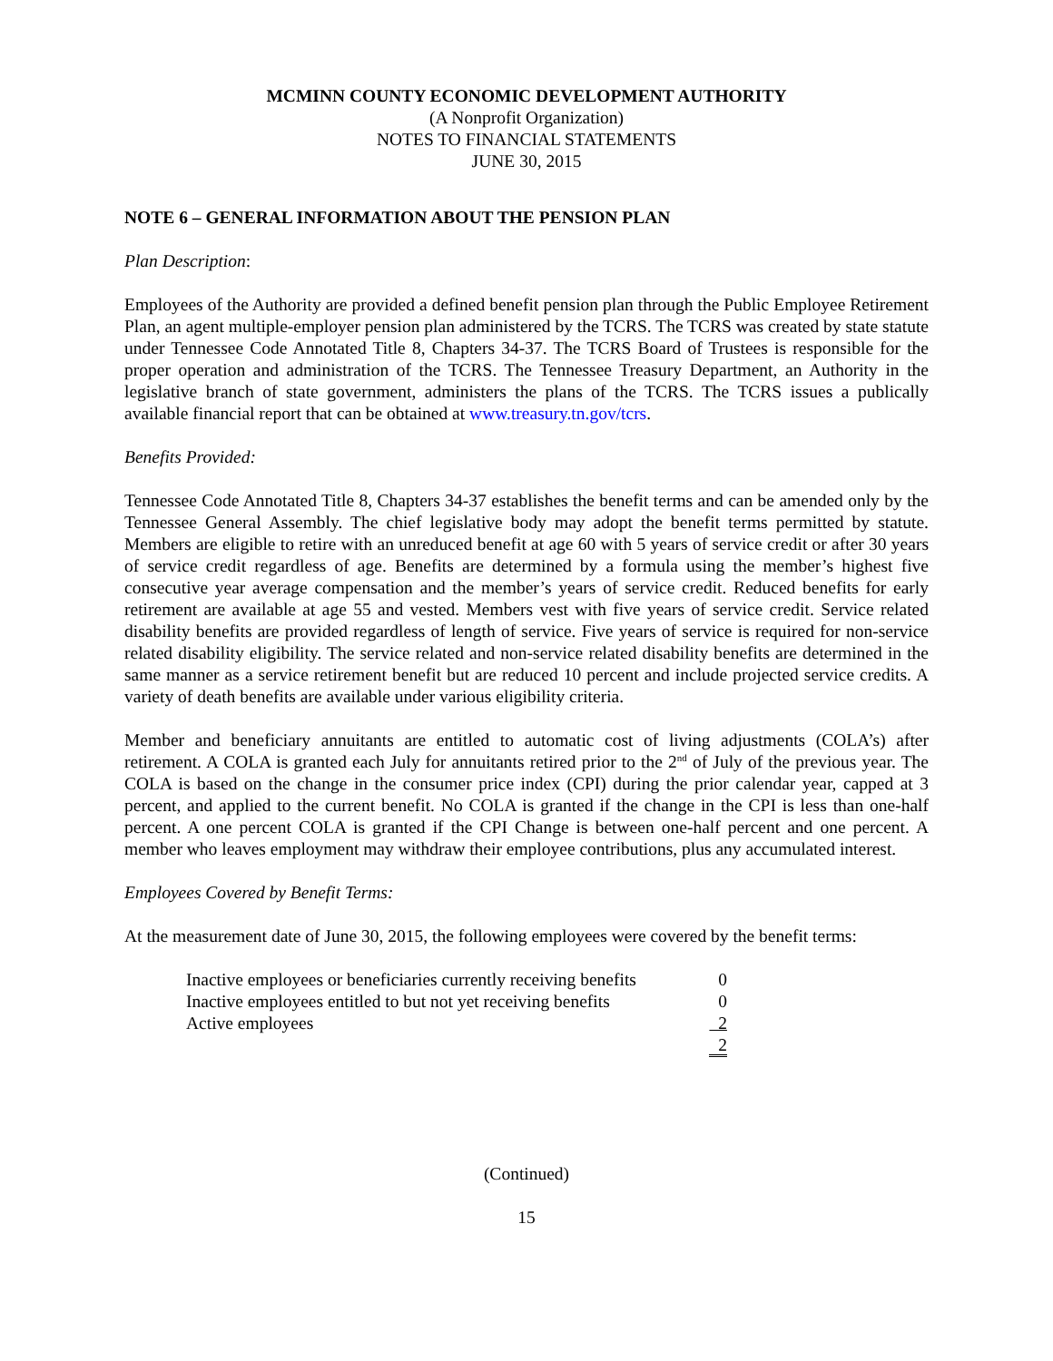MCMINN COUNTY ECONOMIC DEVELOPMENT AUTHORITY
(A Nonprofit Organization)
NOTES TO FINANCIAL STATEMENTS
JUNE 30, 2015
NOTE 6 – GENERAL INFORMATION ABOUT THE PENSION PLAN
Plan Description:
Employees of the Authority are provided a defined benefit pension plan through the Public Employee Retirement Plan, an agent multiple-employer pension plan administered by the TCRS. The TCRS was created by state statute under Tennessee Code Annotated Title 8, Chapters 34-37. The TCRS Board of Trustees is responsible for the proper operation and administration of the TCRS. The Tennessee Treasury Department, an Authority in the legislative branch of state government, administers the plans of the TCRS. The TCRS issues a publically available financial report that can be obtained at www.treasury.tn.gov/tcrs.
Benefits Provided:
Tennessee Code Annotated Title 8, Chapters 34-37 establishes the benefit terms and can be amended only by the Tennessee General Assembly. The chief legislative body may adopt the benefit terms permitted by statute. Members are eligible to retire with an unreduced benefit at age 60 with 5 years of service credit or after 30 years of service credit regardless of age. Benefits are determined by a formula using the member’s highest five consecutive year average compensation and the member’s years of service credit. Reduced benefits for early retirement are available at age 55 and vested. Members vest with five years of service credit. Service related disability benefits are provided regardless of length of service. Five years of service is required for non-service related disability eligibility. The service related and non-service related disability benefits are determined in the same manner as a service retirement benefit but are reduced 10 percent and include projected service credits. A variety of death benefits are available under various eligibility criteria.
Member and beneficiary annuitants are entitled to automatic cost of living adjustments (COLA’s) after retirement. A COLA is granted each July for annuitants retired prior to the 2<sup>nd</sup> of July of the previous year. The COLA is based on the change in the consumer price index (CPI) during the prior calendar year, capped at 3 percent, and applied to the current benefit. No COLA is granted if the change in the CPI is less than one-half percent. A one percent COLA is granted if the CPI Change is between one-half percent and one percent. A member who leaves employment may withdraw their employee contributions, plus any accumulated interest.
Employees Covered by Benefit Terms:
At the measurement date of June 30, 2015, the following employees were covered by the benefit terms:
| Inactive employees or beneficiaries currently receiving benefits | 0 |
| Inactive employees entitled to but not yet receiving benefits | 0 |
| Active employees | 2 |
| | 2 |
(Continued)
15